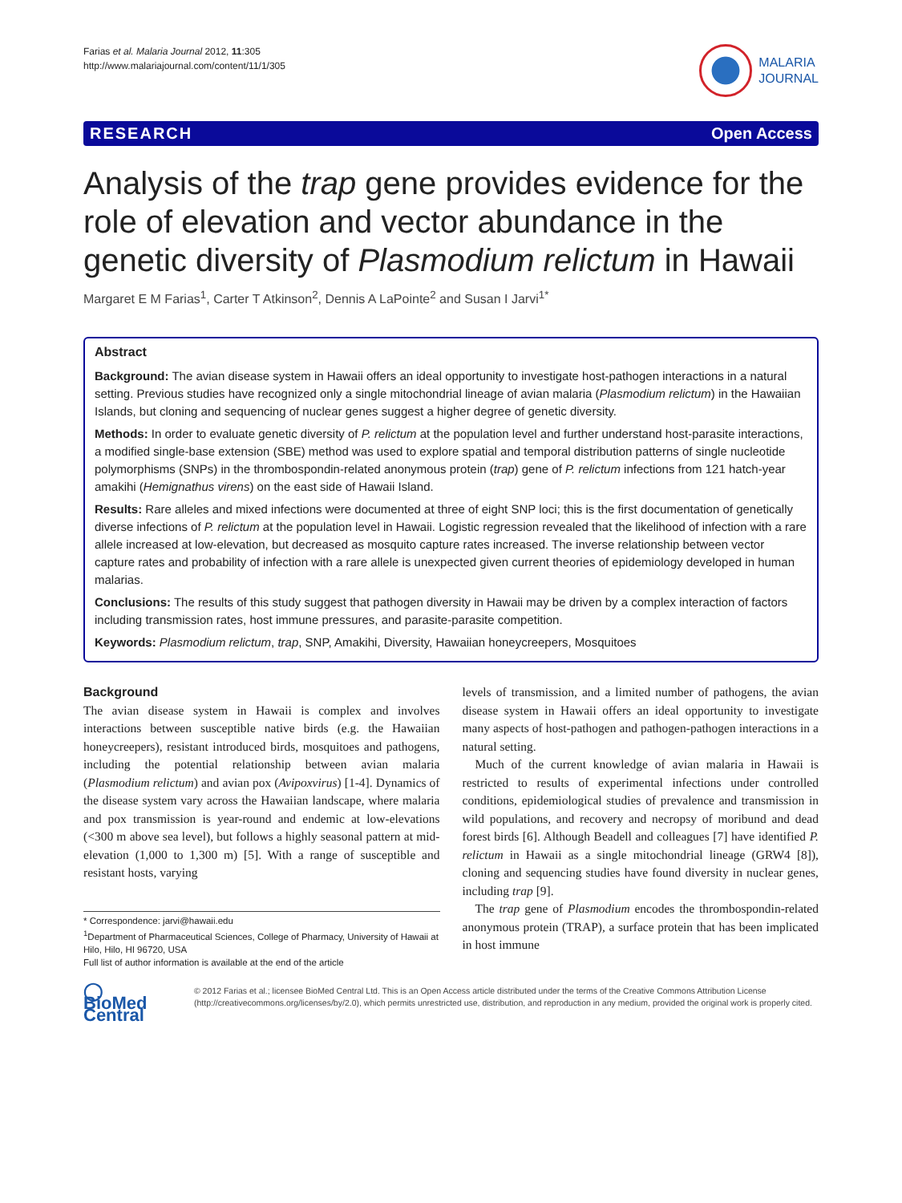Farias et al. Malaria Journal 2012, 11:305
http://www.malariajournal.com/content/11/1/305
MALARIA
JOURNAL
RESEARCH Open Access
Analysis of the trap gene provides evidence for the role of elevation and vector abundance in the genetic diversity of Plasmodium relictum in Hawaii
Margaret E M Farias<sup>1</sup>, Carter T Atkinson<sup>2</sup>, Dennis A LaPointe<sup>2</sup> and Susan I Jarvi<sup>1*</sup>
Abstract
Background: The avian disease system in Hawaii offers an ideal opportunity to investigate host-pathogen interactions in a natural setting. Previous studies have recognized only a single mitochondrial lineage of avian malaria (Plasmodium relictum) in the Hawaiian Islands, but cloning and sequencing of nuclear genes suggest a higher degree of genetic diversity.
Methods: In order to evaluate genetic diversity of P. relictum at the population level and further understand host-parasite interactions, a modified single-base extension (SBE) method was used to explore spatial and temporal distribution patterns of single nucleotide polymorphisms (SNPs) in the thrombospondin-related anonymous protein (trap) gene of P. relictum infections from 121 hatch-year amakihi (Hemignathus virens) on the east side of Hawaii Island.
Results: Rare alleles and mixed infections were documented at three of eight SNP loci; this is the first documentation of genetically diverse infections of P. relictum at the population level in Hawaii. Logistic regression revealed that the likelihood of infection with a rare allele increased at low-elevation, but decreased as mosquito capture rates increased. The inverse relationship between vector capture rates and probability of infection with a rare allele is unexpected given current theories of epidemiology developed in human malarias.
Conclusions: The results of this study suggest that pathogen diversity in Hawaii may be driven by a complex interaction of factors including transmission rates, host immune pressures, and parasite-parasite competition.
Keywords: Plasmodium relictum, trap, SNP, Amakihi, Diversity, Hawaiian honeycreepers, Mosquitoes
Background
The avian disease system in Hawaii is complex and involves interactions between susceptible native birds (e.g. the Hawaiian honeycreepers), resistant introduced birds, mosquitoes and pathogens, including the potential relationship between avian malaria (Plasmodium relictum) and avian pox (Avipoxvirus) [1-4]. Dynamics of the disease system vary across the Hawaiian landscape, where malaria and pox transmission is year-round and endemic at low-elevations (<300 m above sea level), but follows a highly seasonal pattern at mid-elevation (1,000 to 1,300 m) [5]. With a range of susceptible and resistant hosts, varying
* Correspondence: jarvi@hawaii.edu
<sup>1</sup> Department of Pharmaceutical Sciences, College of Pharmacy, University of Hawaii at Hilo, Hilo, HI 96720, USA
Full list of author information is available at the end of the article
levels of transmission, and a limited number of pathogens, the avian disease system in Hawaii offers an ideal opportunity to investigate many aspects of host-pathogen and pathogen-pathogen interactions in a natural setting.
Much of the current knowledge of avian malaria in Hawaii is restricted to results of experimental infections under controlled conditions, epidemiological studies of prevalence and transmission in wild populations, and recovery and necropsy of moribund and dead forest birds [6]. Although Beadell and colleagues [7] have identified P. relictum in Hawaii as a single mitochondrial lineage (GRW4 [8]), cloning and sequencing studies have found diversity in nuclear genes, including trap [9].
The trap gene of Plasmodium encodes the thrombospondin-related anonymous protein (TRAP), a surface protein that has been implicated in host immune
◯ BioMed Central
© 2012 Farias et al.; licensee BioMed Central Ltd. This is an Open Access article distributed under the terms of the Creative Commons Attribution License (http://creativecommons.org/licenses/by/2.0), which permits unrestricted use, distribution, and reproduction in any medium, provided the original work is properly cited.